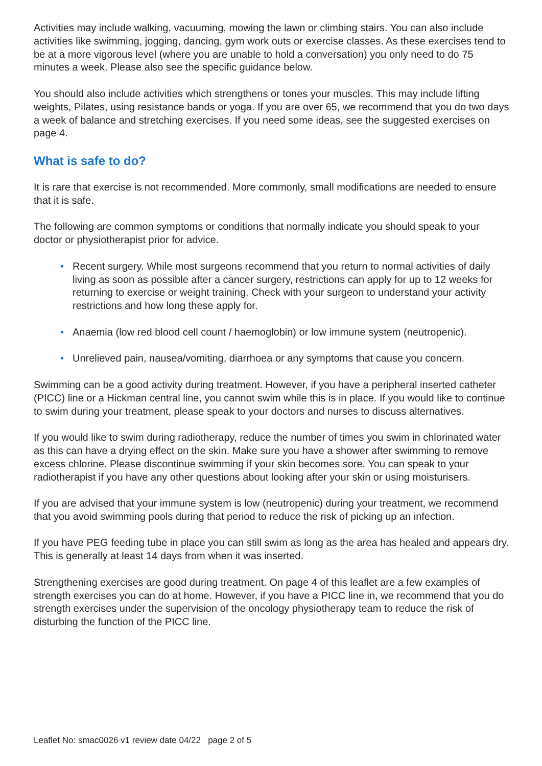Activities may include walking, vacuuming, mowing the lawn or climbing stairs. You can also include activities like swimming, jogging, dancing, gym work outs or exercise classes. As these exercises tend to be at a more vigorous level (where you are unable to hold a conversation) you only need to do 75 minutes a week. Please also see the specific guidance below.
You should also include activities which strengthens or tones your muscles. This may include lifting weights, Pilates, using resistance bands or yoga. If you are over 65, we recommend that you do two days a week of balance and stretching exercises. If you need some ideas, see the suggested exercises on page 4.
What is safe to do?
It is rare that exercise is not recommended. More commonly, small modifications are needed to ensure that it is safe.
The following are common symptoms or conditions that normally indicate you should speak to your doctor or physiotherapist prior for advice.
• Recent surgery. While most surgeons recommend that you return to normal activities of daily living as soon as possible after a cancer surgery, restrictions can apply for up to 12 weeks for returning to exercise or weight training. Check with your surgeon to understand your activity restrictions and how long these apply for.
• Anaemia (low red blood cell count / haemoglobin) or low immune system (neutropenic).
• Unrelieved pain, nausea/vomiting, diarrhoea or any symptoms that cause you concern.
Swimming can be a good activity during treatment. However, if you have a peripheral inserted catheter (PICC) line or a Hickman central line, you cannot swim while this is in place. If you would like to continue to swim during your treatment, please speak to your doctors and nurses to discuss alternatives.
If you would like to swim during radiotherapy, reduce the number of times you swim in chlorinated water as this can have a drying effect on the skin. Make sure you have a shower after swimming to remove excess chlorine. Please discontinue swimming if your skin becomes sore. You can speak to your radiotherapist if you have any other questions about looking after your skin or using moisturisers.
If you are advised that your immune system is low (neutropenic) during your treatment, we recommend that you avoid swimming pools during that period to reduce the risk of picking up an infection.
If you have PEG feeding tube in place you can still swim as long as the area has healed and appears dry. This is generally at least 14 days from when it was inserted.
Strengthening exercises are good during treatment. On page 4 of this leaflet are a few examples of strength exercises you can do at home. However, if you have a PICC line in, we recommend that you do strength exercises under the supervision of the oncology physiotherapy team to reduce the risk of disturbing the function of the PICC line.
Leaflet No: smac0026 v1 review date 04/22 page 2 of 5